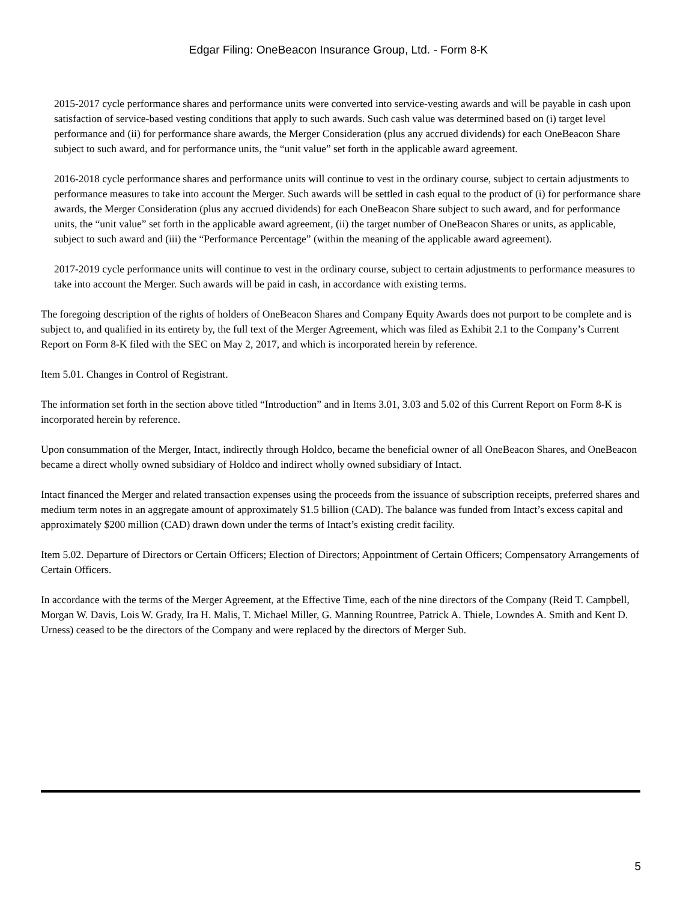Edgar Filing: OneBeacon Insurance Group, Ltd. - Form 8-K
2015-2017 cycle performance shares and performance units were converted into service-vesting awards and will be payable in cash upon satisfaction of service-based vesting conditions that apply to such awards. Such cash value was determined based on (i) target level performance and (ii) for performance share awards, the Merger Consideration (plus any accrued dividends) for each OneBeacon Share subject to such award, and for performance units, the “unit value” set forth in the applicable award agreement.
2016-2018 cycle performance shares and performance units will continue to vest in the ordinary course, subject to certain adjustments to performance measures to take into account the Merger. Such awards will be settled in cash equal to the product of (i) for performance share awards, the Merger Consideration (plus any accrued dividends) for each OneBeacon Share subject to such award, and for performance units, the “unit value” set forth in the applicable award agreement, (ii) the target number of OneBeacon Shares or units, as applicable, subject to such award and (iii) the “Performance Percentage” (within the meaning of the applicable award agreement).
2017-2019 cycle performance units will continue to vest in the ordinary course, subject to certain adjustments to performance measures to take into account the Merger. Such awards will be paid in cash, in accordance with existing terms.
The foregoing description of the rights of holders of OneBeacon Shares and Company Equity Awards does not purport to be complete and is subject to, and qualified in its entirety by, the full text of the Merger Agreement, which was filed as Exhibit 2.1 to the Company’s Current Report on Form 8-K filed with the SEC on May 2, 2017, and which is incorporated herein by reference.
Item 5.01. Changes in Control of Registrant.
The information set forth in the section above titled “Introduction” and in Items 3.01, 3.03 and 5.02 of this Current Report on Form 8-K is incorporated herein by reference.
Upon consummation of the Merger, Intact, indirectly through Holdco, became the beneficial owner of all OneBeacon Shares, and OneBeacon became a direct wholly owned subsidiary of Holdco and indirect wholly owned subsidiary of Intact.
Intact financed the Merger and related transaction expenses using the proceeds from the issuance of subscription receipts, preferred shares and medium term notes in an aggregate amount of approximately $1.5 billion (CAD). The balance was funded from Intact’s excess capital and approximately $200 million (CAD) drawn down under the terms of Intact’s existing credit facility.
Item 5.02. Departure of Directors or Certain Officers; Election of Directors; Appointment of Certain Officers; Compensatory Arrangements of Certain Officers.
In accordance with the terms of the Merger Agreement, at the Effective Time, each of the nine directors of the Company (Reid T. Campbell, Morgan W. Davis, Lois W. Grady, Ira H. Malis, T. Michael Miller, G. Manning Rountree, Patrick A. Thiele, Lowndes A. Smith and Kent D. Urness) ceased to be the directors of the Company and were replaced by the directors of Merger Sub.
5